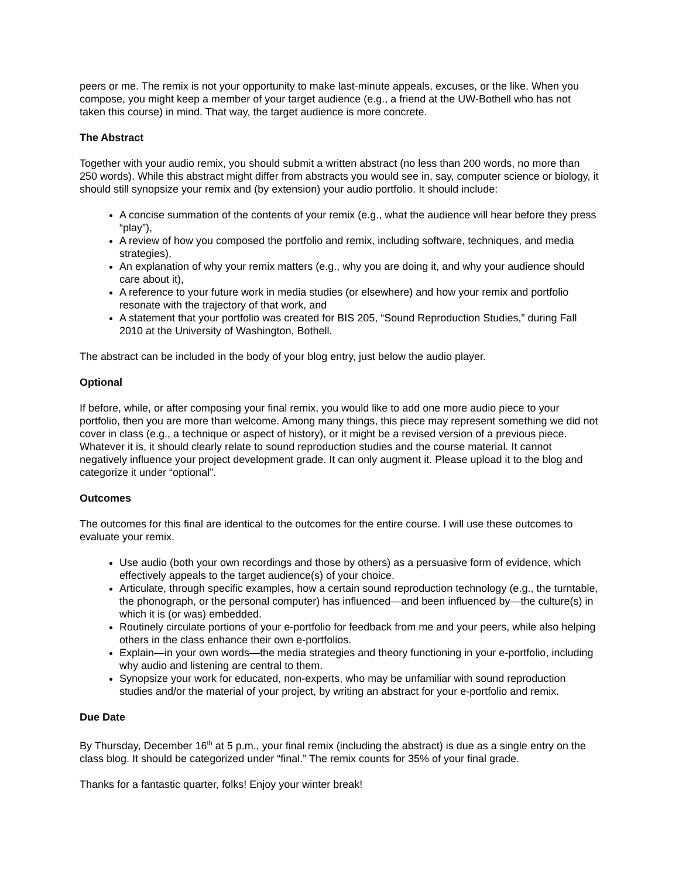peers or me. The remix is not your opportunity to make last-minute appeals, excuses, or the like. When you compose, you might keep a member of your target audience (e.g., a friend at the UW-Bothell who has not taken this course) in mind. That way, the target audience is more concrete.
The Abstract
Together with your audio remix, you should submit a written abstract (no less than 200 words, no more than 250 words). While this abstract might differ from abstracts you would see in, say, computer science or biology, it should still synopsize your remix and (by extension) your audio portfolio. It should include:
A concise summation of the contents of your remix (e.g., what the audience will hear before they press “play”),
A review of how you composed the portfolio and remix, including software, techniques, and media strategies),
An explanation of why your remix matters (e.g., why you are doing it, and why your audience should care about it),
A reference to your future work in media studies (or elsewhere) and how your remix and portfolio resonate with the trajectory of that work, and
A statement that your portfolio was created for BIS 205, “Sound Reproduction Studies,” during Fall 2010 at the University of Washington, Bothell.
The abstract can be included in the body of your blog entry, just below the audio player.
Optional
If before, while, or after composing your final remix, you would like to add one more audio piece to your portfolio, then you are more than welcome. Among many things, this piece may represent something we did not cover in class (e.g., a technique or aspect of history), or it might be a revised version of a previous piece. Whatever it is, it should clearly relate to sound reproduction studies and the course material. It cannot negatively influence your project development grade. It can only augment it. Please upload it to the blog and categorize it under “optional”.
Outcomes
The outcomes for this final are identical to the outcomes for the entire course. I will use these outcomes to evaluate your remix.
Use audio (both your own recordings and those by others) as a persuasive form of evidence, which effectively appeals to the target audience(s) of your choice.
Articulate, through specific examples, how a certain sound reproduction technology (e.g., the turntable, the phonograph, or the personal computer) has influenced—and been influenced by—the culture(s) in which it is (or was) embedded.
Routinely circulate portions of your e-portfolio for feedback from me and your peers, while also helping others in the class enhance their own e-portfolios.
Explain—in your own words—the media strategies and theory functioning in your e-portfolio, including why audio and listening are central to them.
Synopsize your work for educated, non-experts, who may be unfamiliar with sound reproduction studies and/or the material of your project, by writing an abstract for your e-portfolio and remix.
Due Date
By Thursday, December 16<sup>th</sup> at 5 p.m., your final remix (including the abstract) is due as a single entry on the class blog. It should be categorized under “final.” The remix counts for 35% of your final grade.
Thanks for a fantastic quarter, folks! Enjoy your winter break!